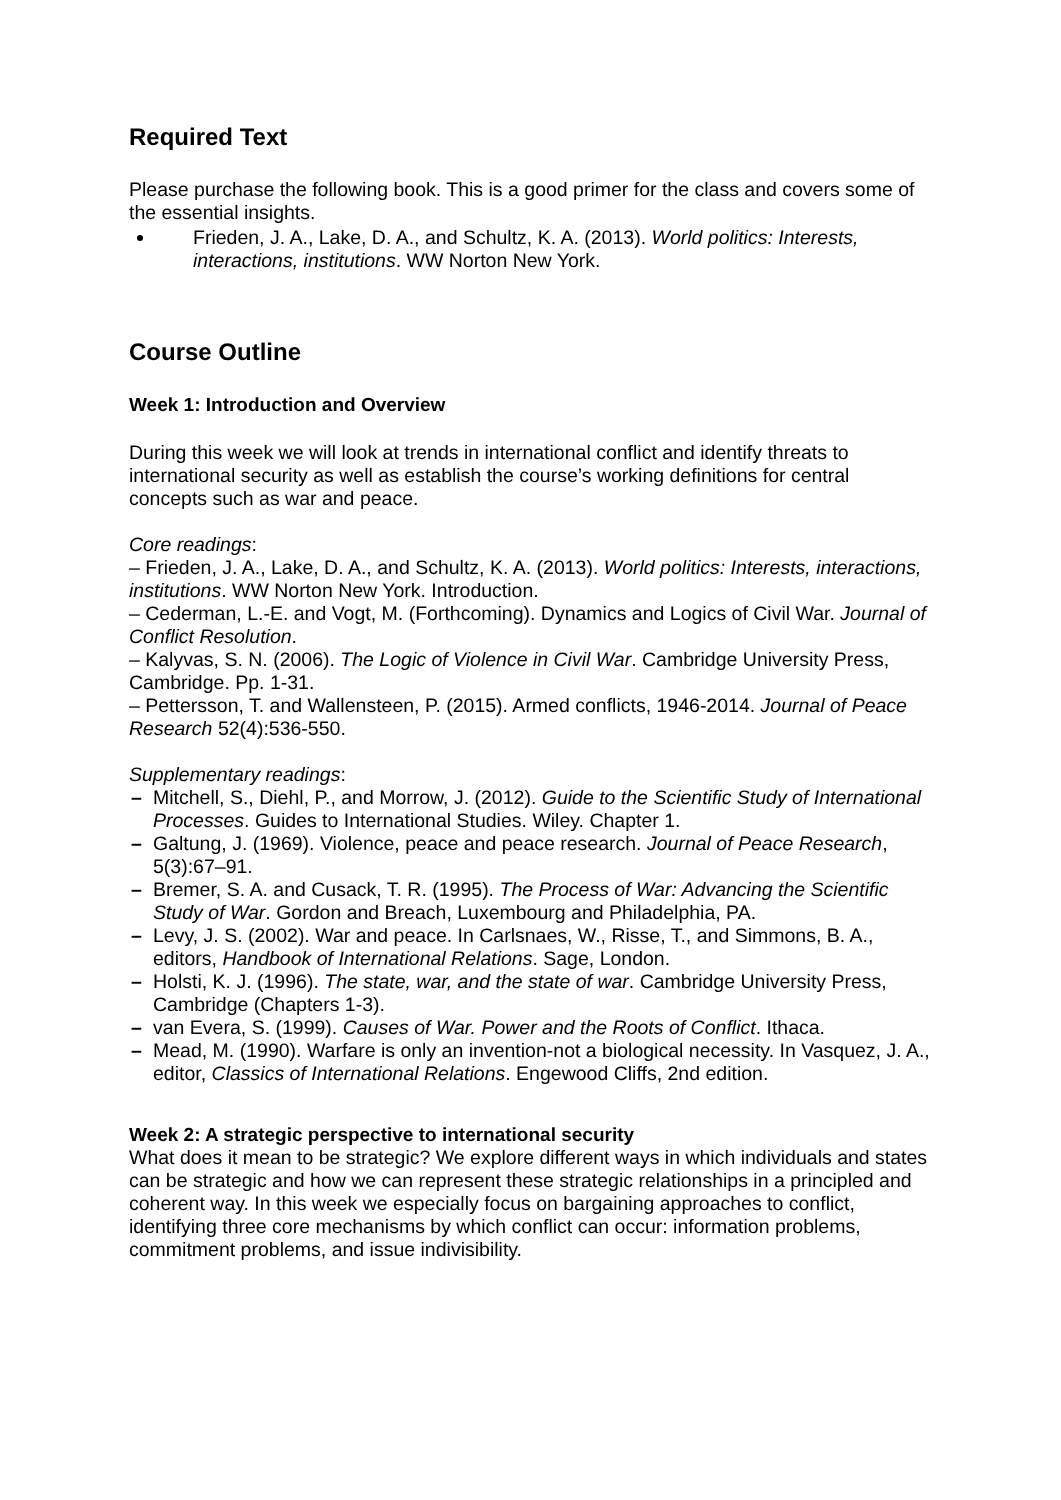Required Text
Please purchase the following book. This is a good primer for the class and covers some of the essential insights.
Frieden, J. A., Lake, D. A., and Schultz, K. A. (2013). World politics: Interests, interactions, institutions. WW Norton New York.
Course Outline
Week 1: Introduction and Overview
During this week we will look at trends in international conflict and identify threats to international security as well as establish the course’s working definitions for central concepts such as war and peace.
Core readings:
– Frieden, J. A., Lake, D. A., and Schultz, K. A. (2013). World politics: Interests, interactions, institutions. WW Norton New York. Introduction.
– Cederman, L.-E. and Vogt, M. (Forthcoming). Dynamics and Logics of Civil War. Journal of Conflict Resolution.
– Kalyvas, S. N. (2006). The Logic of Violence in Civil War. Cambridge University Press, Cambridge. Pp. 1-31.
– Pettersson, T. and Wallensteen, P. (2015). Armed conflicts, 1946-2014. Journal of Peace Research 52(4):536-550.
Supplementary readings:
Mitchell, S., Diehl, P., and Morrow, J. (2012). Guide to the Scientific Study of International Processes. Guides to International Studies. Wiley. Chapter 1.
Galtung, J. (1969). Violence, peace and peace research. Journal of Peace Research, 5(3):67–91.
Bremer, S. A. and Cusack, T. R. (1995). The Process of War: Advancing the Scientific Study of War. Gordon and Breach, Luxembourg and Philadelphia, PA.
Levy, J. S. (2002). War and peace. In Carlsnaes, W., Risse, T., and Simmons, B. A., editors, Handbook of International Relations. Sage, London.
Holsti, K. J. (1996). The state, war, and the state of war. Cambridge University Press, Cambridge (Chapters 1-3).
van Evera, S. (1999). Causes of War. Power and the Roots of Conflict. Ithaca.
Mead, M. (1990). Warfare is only an invention-not a biological necessity. In Vasquez, J. A., editor, Classics of International Relations. Engewood Cliffs, 2nd edition.
Week 2: A strategic perspective to international security
What does it mean to be strategic? We explore different ways in which individuals and states can be strategic and how we can represent these strategic relationships in a principled and coherent way. In this week we especially focus on bargaining approaches to conflict, identifying three core mechanisms by which conflict can occur: information problems, commitment problems, and issue indivisibility.